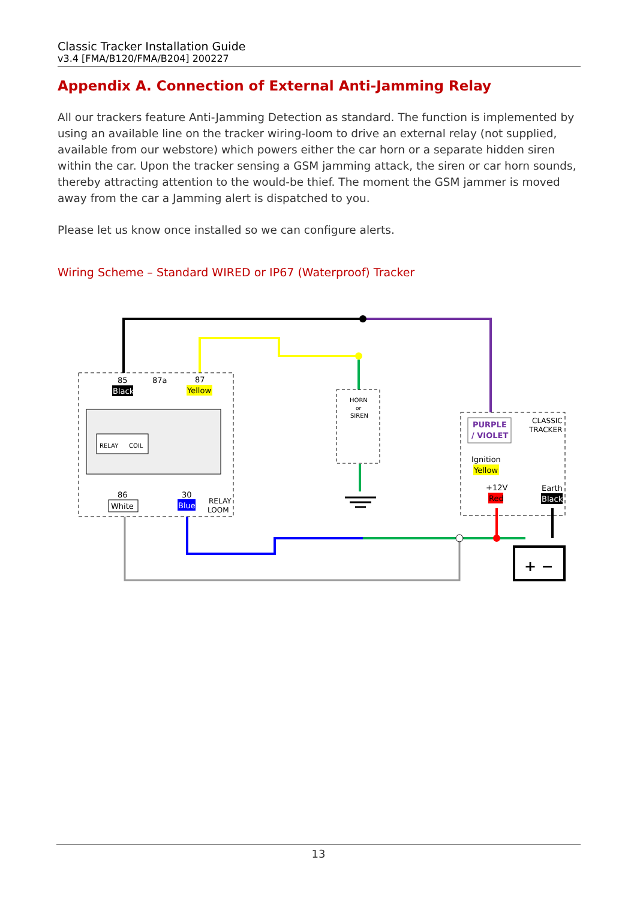Classic Tracker Installation Guide
v3.4 [FMA/B120/FMA/B204] 200227
Appendix A. Connection of External Anti-Jamming Relay
All our trackers feature Anti-Jamming Detection as standard. The function is implemented by using an available line on the tracker wiring-loom to drive an external relay (not supplied, available from our webstore) which powers either the car horn or a separate hidden siren within the car. Upon the tracker sensing a GSM jamming attack, the siren or car horn sounds, thereby attracting attention to the would-be thief. The moment the GSM jammer is moved away from the car a Jamming alert is dispatched to you.
Please let us know once installed so we can configure alerts.
Wiring Scheme – Standard WIRED or IP67 (Waterproof) Tracker
RELAY
COIL
85
87a
87
Black
Yellow
86
30
White
Blue
RELAY
LOOM
HORN
or
SIREN
PURPLE
/ VIOLET
CLASSIC
TRACKER
Ignition
Yellow
+12V
Red
Earth
Black
+ −
13